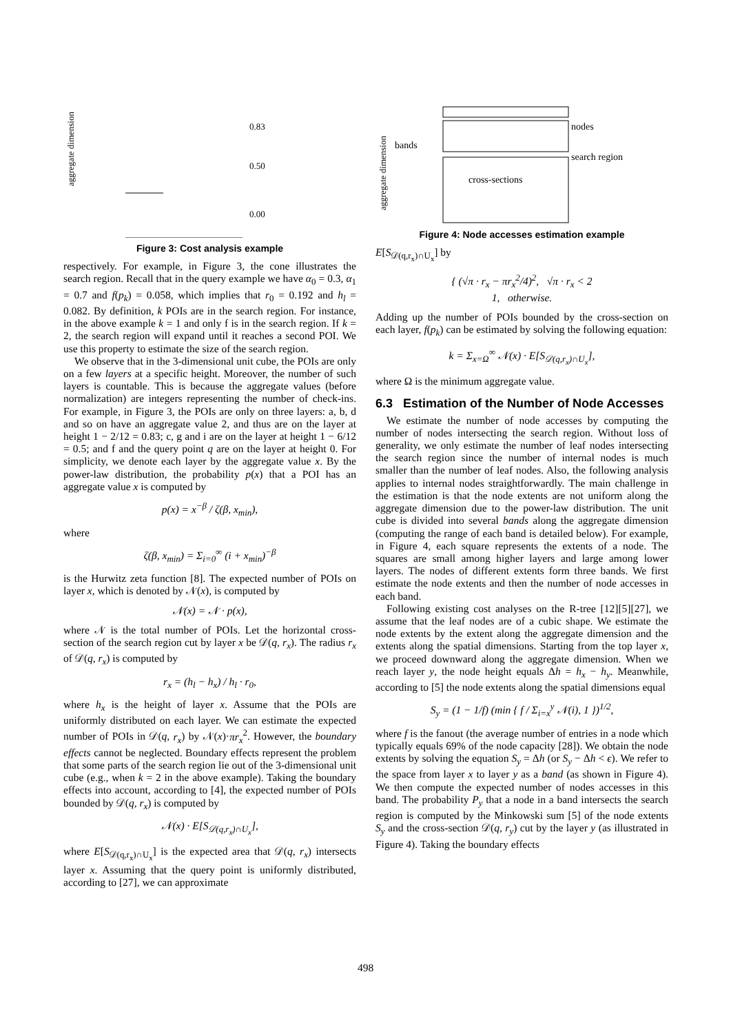aggregate dimension
0.83
0.50
0.00
Figure 3: Cost analysis example
respectively. For example, in Figure 3, the cone illustrates the search region. Recall that in the query example we have α<sub>0</sub> = 0.3, α<sub>1</sub> = 0.7 and f(p<sub>k</sub>) = 0.058, which implies that r<sub>0</sub> = 0.192 and h<sub>l</sub> = 0.082. By definition, k POIs are in the search region. For instance, in the above example k = 1 and only f is in the search region. If k = 2, the search region will expand until it reaches a second POI. We use this property to estimate the size of the search region.
We observe that in the 3-dimensional unit cube, the POIs are only on a few layers at a specific height. Moreover, the number of such layers is countable. This is because the aggregate values (before normalization) are integers representing the number of check-ins. For example, in Figure 3, the POIs are only on three layers: a, b, d and so on have an aggregate value 2, and thus are on the layer at height 1 − 2/12 = 0.83; c, g and i are on the layer at height 1 − 6/12 = 0.5; and f and the query point q are on the layer at height 0. For simplicity, we denote each layer by the aggregate value x. By the power-law distribution, the probability p(x) that a POI has an aggregate value x is computed by
p(x) = x<sup>−β</sup> / ζ(β, x<sub>min</sub>),
where
ζ(β, x<sub>min</sub>) = Σ<sub>i=0</sub><sup>∞</sup> (i + x<sub>min</sub>)<sup>−β</sup>
is the Hurwitz zeta function [8]. The expected number of POIs on layer x, which is denoted by 𝒩(x), is computed by
𝒩(x) = 𝒩 · p(x),
where 𝒩 is the total number of POIs. Let the horizontal cross-section of the search region cut by layer x be 𝒟(q, r<sub>x</sub>). The radius r<sub>x</sub> of 𝒟(q, r<sub>x</sub>) is computed by
r<sub>x</sub> = (h<sub>l</sub> − h<sub>x</sub>) / h<sub>l</sub> · r<sub>0</sub>,
where h<sub>x</sub> is the height of layer x. Assume that the POIs are uniformly distributed on each layer. We can estimate the expected number of POIs in 𝒟(q, r<sub>x</sub>) by 𝒩(x)·πr<sub>x</sub><sup>2</sup>. However, the boundary effects cannot be neglected. Boundary effects represent the problem that some parts of the search region lie out of the 3-dimensional unit cube (e.g., when k = 2 in the above example). Taking the boundary effects into account, according to [4], the expected number of POIs bounded by 𝒟(q, r<sub>x</sub>) is computed by
𝒩(x) · E[S<sub>𝒟(q,r<sub>x</sub>)∩U<sub>x</sub></sub>],
where E[S<sub>𝒟(q,r<sub>x</sub>)∩U<sub>x</sub></sub>] is the expected area that 𝒟(q, r<sub>x</sub>) intersects layer x. Assuming that the query point is uniformly distributed, according to [27], we can approximate
aggregate dimension
bands
nodes
search region
cross-sections
Figure 4: Node accesses estimation example
E[S<sub>𝒟(q,r<sub>x</sub>)∩U<sub>x</sub></sub>] by
{ (√π · r<sub>x</sub> − πr<sub>x</sub><sup>2</sup>/4)<sup>2</sup>, √π · r<sub>x</sub> < 2
1, otherwise.
Adding up the number of POIs bounded by the cross-section on each layer, f(p<sub>k</sub>) can be estimated by solving the following equation:
k = Σ<sub>x=Ω</sub><sup>∞</sup> 𝒩(x) · E[S<sub>𝒟(q,r<sub>x</sub>)∩U<sub>x</sub></sub>],
where Ω is the minimum aggregate value.
6.3 Estimation of the Number of Node Accesses
We estimate the number of node accesses by computing the number of nodes intersecting the search region. Without loss of generality, we only estimate the number of leaf nodes intersecting the search region since the number of internal nodes is much smaller than the number of leaf nodes. Also, the following analysis applies to internal nodes straightforwardly. The main challenge in the estimation is that the node extents are not uniform along the aggregate dimension due to the power-law distribution. The unit cube is divided into several bands along the aggregate dimension (computing the range of each band is detailed below). For example, in Figure 4, each square represents the extents of a node. The squares are small among higher layers and large among lower layers. The nodes of different extents form three bands. We first estimate the node extents and then the number of node accesses in each band.
Following existing cost analyses on the R-tree [12][5][27], we assume that the leaf nodes are of a cubic shape. We estimate the node extents by the extent along the aggregate dimension and the extents along the spatial dimensions. Starting from the top layer x, we proceed downward along the aggregate dimension. When we reach layer y, the node height equals Δh = h<sub>x</sub> − h<sub>y</sub>. Meanwhile, according to [5] the node extents along the spatial dimensions equal
S<sub>y</sub> = (1 − 1/f) (min { f / Σ<sub>i=x</sub><sup>y</sup> 𝒩(i), 1 })<sup>1/2</sup>,
where f is the fanout (the average number of entries in a node which typically equals 69% of the node capacity [28]). We obtain the node extents by solving the equation S<sub>y</sub> = Δh (or S<sub>y</sub> − Δh < ϵ). We refer to the space from layer x to layer y as a band (as shown in Figure 4). We then compute the expected number of nodes accesses in this band. The probability P<sub>y</sub> that a node in a band intersects the search region is computed by the Minkowski sum [5] of the node extents S<sub>y</sub> and the cross-section 𝒟(q, r<sub>y</sub>) cut by the layer y (as illustrated in Figure 4). Taking the boundary effects
498